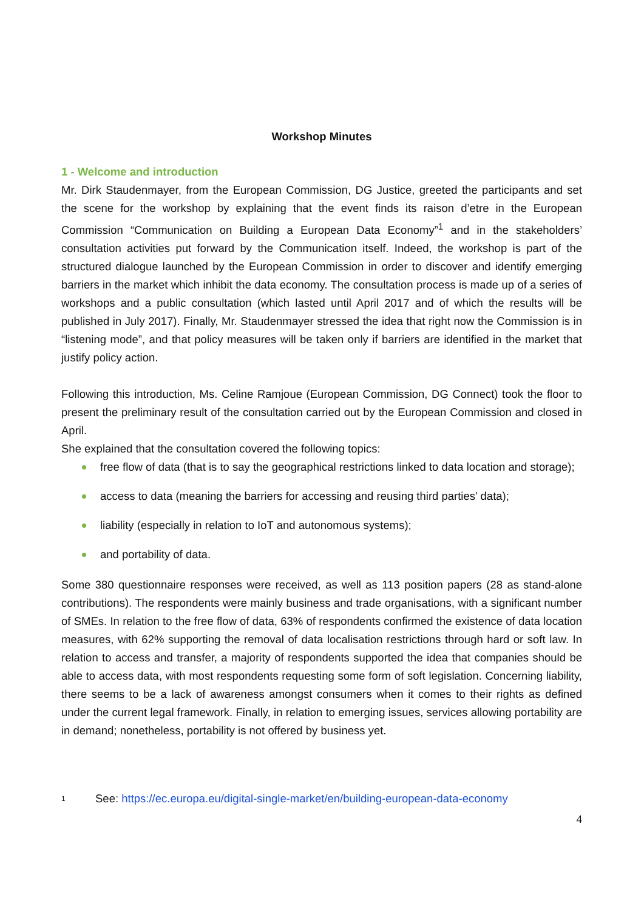Workshop Minutes
1 - Welcome and introduction
Mr. Dirk Staudenmayer, from the European Commission, DG Justice, greeted the participants and set the scene for the workshop by explaining that the event finds its raison d’etre in the European Commission “Communication on Building a European Data Economy”<sup>1</sup> and in the stakeholders’ consultation activities put forward by the Communication itself. Indeed, the workshop is part of the structured dialogue launched by the European Commission in order to discover and identify emerging barriers in the market which inhibit the data economy. The consultation process is made up of a series of workshops and a public consultation (which lasted until April 2017 and of which the results will be published in July 2017). Finally, Mr. Staudenmayer stressed the idea that right now the Commission is in “listening mode”, and that policy measures will be taken only if barriers are identified in the market that justify policy action.
Following this introduction, Ms. Celine Ramjoue (European Commission, DG Connect) took the floor to present the preliminary result of the consultation carried out by the European Commission and closed in April.
She explained that the consultation covered the following topics:
free flow of data (that is to say the geographical restrictions linked to data location and storage);
access to data (meaning the barriers for accessing and reusing third parties’ data);
liability (especially in relation to IoT and autonomous systems);
and portability of data.
Some 380 questionnaire responses were received, as well as 113 position papers (28 as stand-alone contributions). The respondents were mainly business and trade organisations, with a significant number of SMEs. In relation to the free flow of data, 63% of respondents confirmed the existence of data location measures, with 62% supporting the removal of data localisation restrictions through hard or soft law. In relation to access and transfer, a majority of respondents supported the idea that companies should be able to access data, with most respondents requesting some form of soft legislation. Concerning liability, there seems to be a lack of awareness amongst consumers when it comes to their rights as defined under the current legal framework. Finally, in relation to emerging issues, services allowing portability are in demand; nonetheless, portability is not offered by business yet.
<sup>1</sup> See: https://ec.europa.eu/digital-single-market/en/building-european-data-economy
4